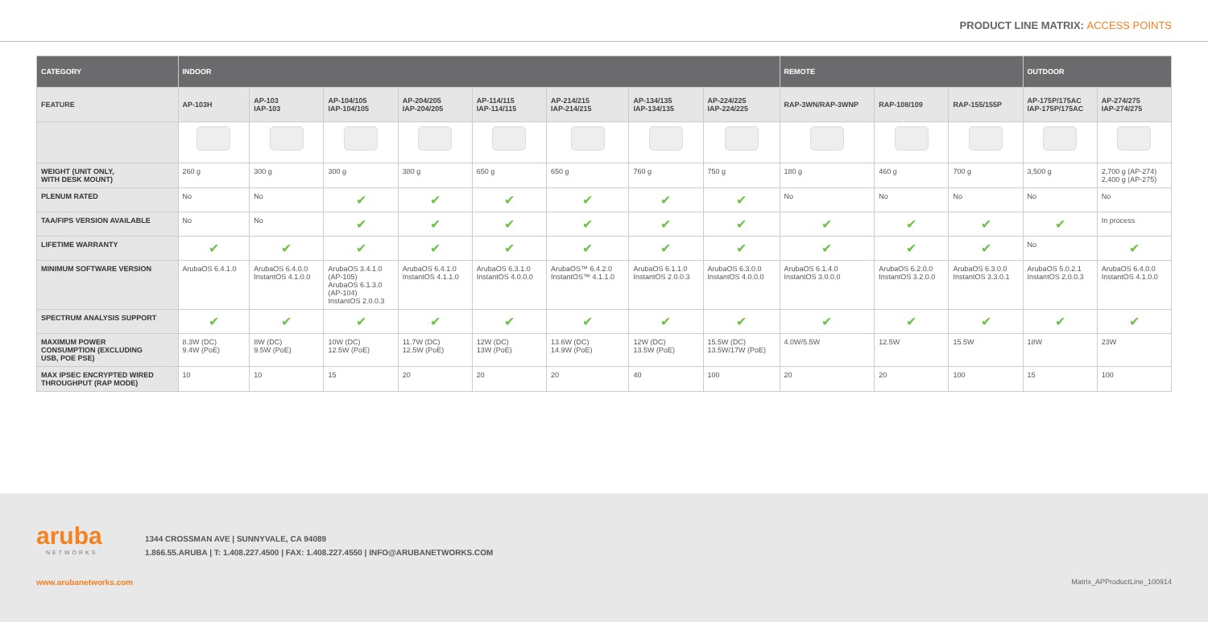PRODUCT LINE MATRIX: ACCESS POINTS
| CATEGORY | INDOOR | | | | | | | | REMOTE | | | OUTDOOR | |
| --- | --- | --- | --- | --- | --- | --- | --- | --- | --- | --- | --- | --- | --- |
| FEATURE | AP-103H | AP-103 IAP-103 | AP-104/105 IAP-104/105 | AP-204/205 IAP-204/205 | AP-114/115 IAP-114/115 | AP-214/215 IAP-214/215 | AP-134/135 IAP-134/135 | AP-224/225 IAP-224/225 | RAP-3WN/RAP-3WNP | RAP-108/109 | RAP-155/155P | AP-175P/175AC IAP-175P/175AC | AP-274/275 IAP-274/275 |
| WEIGHT (UNIT ONLY, WITH DESK MOUNT) | 260 g | 300 g | 300 g | 380 g | 650 g | 650 g | 760 g | 750 g | 180 g | 460 g | 700 g | 3,500 g | 2,700 g (AP-274) 2,400 g (AP-275) |
| PLENUM RATED | No | No | ✔ | ✔ | ✔ | ✔ | ✔ | ✔ | No | No | No | No | No |
| TAA/FIPS VERSION AVAILABLE | No | No | ✔ | ✔ | ✔ | ✔ | ✔ | ✔ | ✔ | ✔ | ✔ | ✔ | In process |
| LIFETIME WARRANTY | ✔ | ✔ | ✔ | ✔ | ✔ | ✔ | ✔ | ✔ | ✔ | ✔ | ✔ | No | ✔ |
| MINIMUM SOFTWARE VERSION | ArubaOS 6.4.1.0 | ArubaOS 6.4.0.0 InstantOS 4.1.0.0 | ArubaOS 3.4.1.0 (AP-105) ArubaOS 6.1.3.0 (AP-104) InstantOS 2.0.0.3 | ArubaOS 6.4.1.0 InstantOS 4.1.1.0 | ArubaOS 6.3.1.0 InstantOS 4.0.0.0 | ArubaOS™ 6.4.2.0 InstantOS™ 4.1.1.0 | ArubaOS 6.1.1.0 InstantOS 2.0.0.3 | ArubaOS 6.3.0.0 InstantOS 4.0.0.0 | ArubaOS 6.1.4.0 InstantOS 3.0.0.0 | ArubaOS 6.2.0.0 InstantOS 3.2.0.0 | ArubaOS 6.3.0.0 InstantOS 3.3.0.1 | ArubaOS 5.0.2.1 InstantOS 2.0.0.3 | ArubaOS 6.4.0.0 InstantOS 4.1.0.0 |
| SPECTRUM ANALYSIS SUPPORT | ✔ | ✔ | ✔ | ✔ | ✔ | ✔ | ✔ | ✔ | ✔ | ✔ | ✔ | ✔ | ✔ |
| MAXIMUM POWER CONSUMPTION (EXCLUDING USB, POE PSE) | 8.3W (DC) 9.4W (PoE) | 8W (DC) 9.5W (PoE) | 10W (DC) 12.5W (PoE) | 11.7W (DC) 12.5W (PoE) | 12W (DC) 13W (PoE) | 13.6W (DC) 14.9W (PoE) | 12W (DC) 13.5W (PoE) | 15.5W (DC) 13.5W/17W (PoE) | 4.0W/5.5W | 12.5W | 15.5W | 18W | 23W |
| MAX IPSEC ENCRYPTED WIRED THROUGHPUT (RAP MODE) | 10 | 10 | 15 | 20 | 20 | 20 | 40 | 100 | 20 | 20 | 100 | 15 | 100 |
aruba
NETWORKS
1344 CROSSMAN AVE | SUNNYVALE, CA 94089
1.866.55.ARUBA | T: 1.408.227.4500 | FAX: 1.408.227.4550 | INFO@ARUBANETWORKS.COM
www.arubanetworks.com Matrix_APProductLine_100914